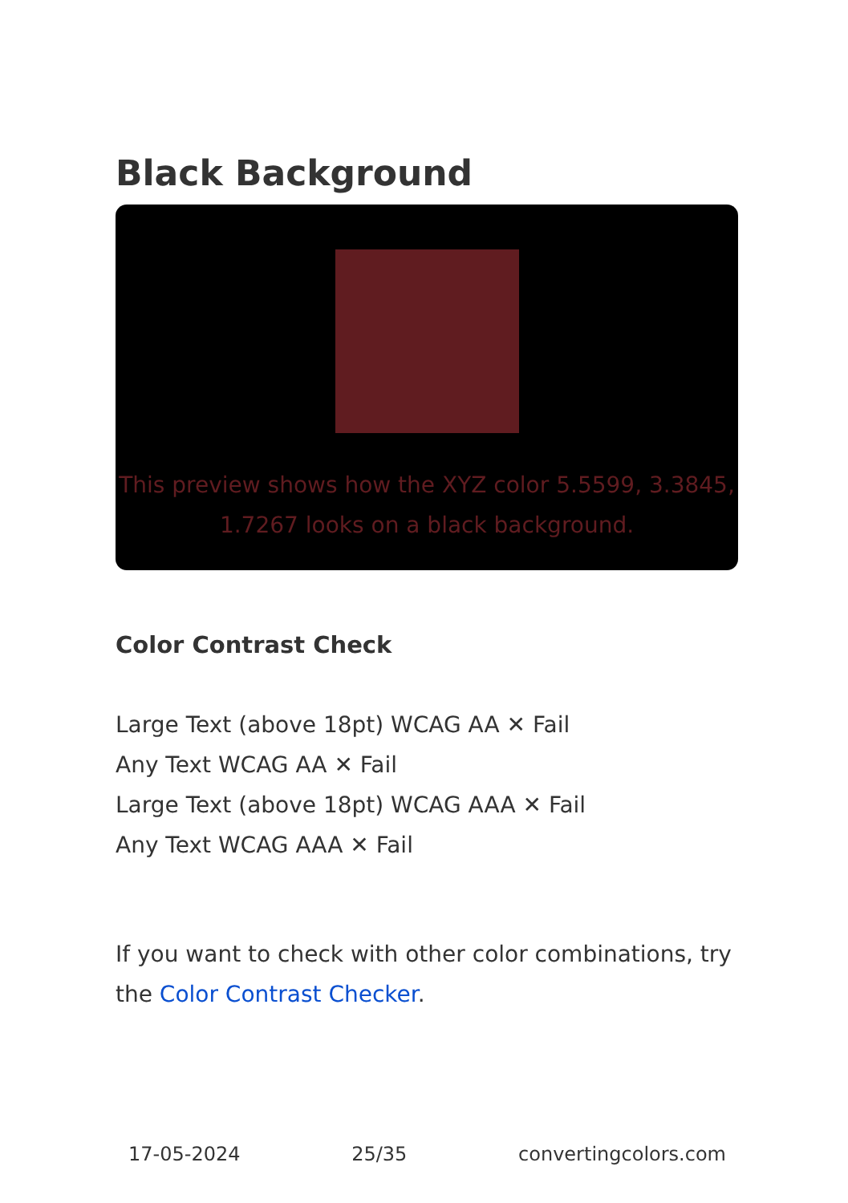Black Background
This preview shows how the XYZ color 5.5599, 3.3845, 1.7267 looks on a black background.
Color Contrast Check
Large Text (above 18pt) WCAG AA ✕ Fail
Any Text WCAG AA ✕ Fail
Large Text (above 18pt) WCAG AAA ✕ Fail
Any Text WCAG AAA ✕ Fail
If you want to check with other color combinations, try the Color Contrast Checker.
17-05-2024 25/35 convertingcolors.com